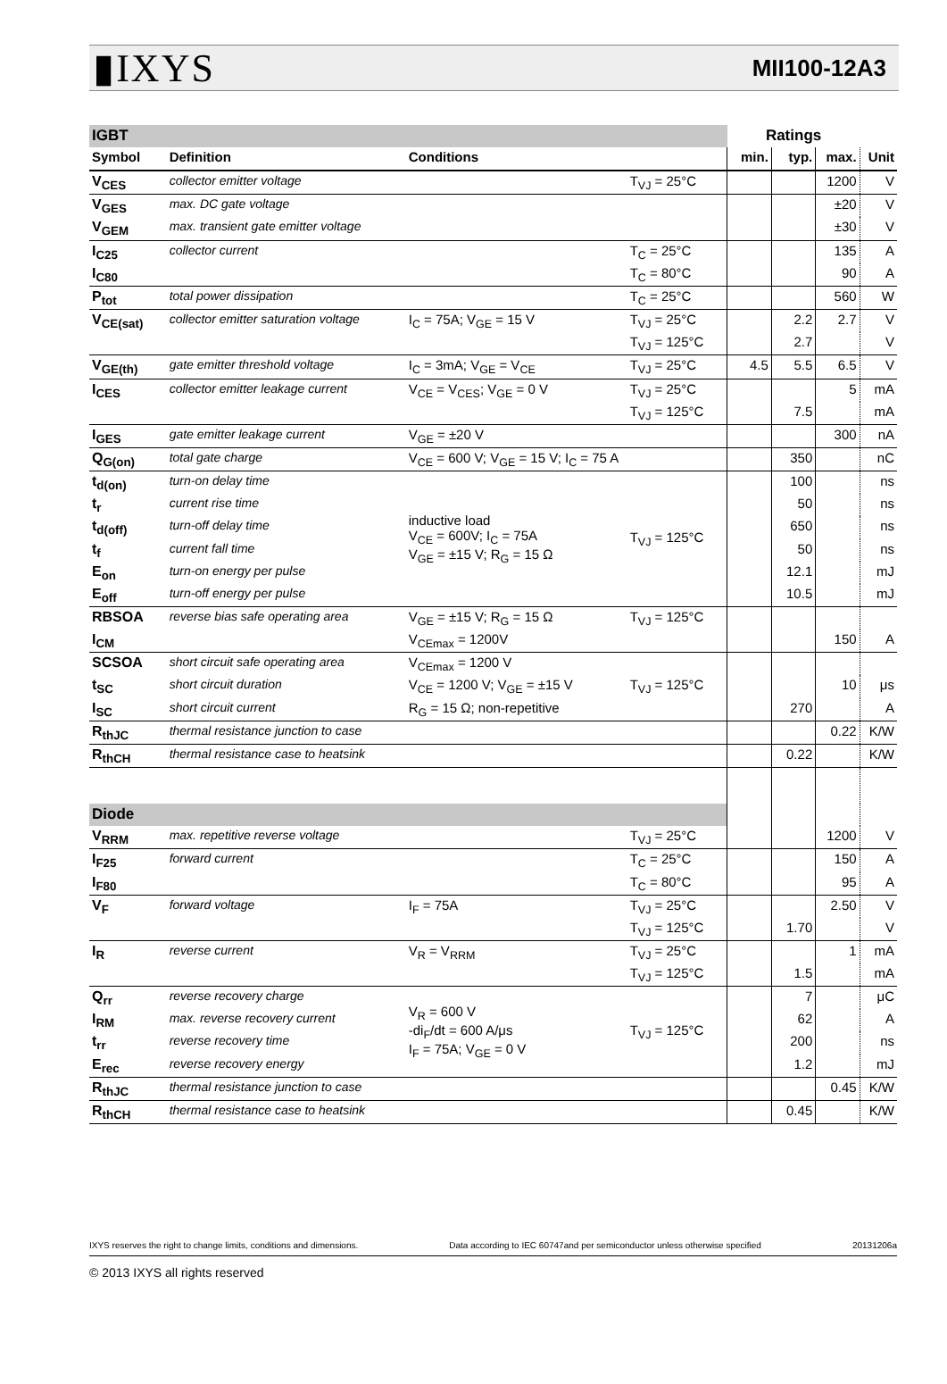▮IXYS MII100-12A3
| IGBT | | | | Ratings | | | |
| Symbol | Definition | Conditions | | min. | typ. | max. | Unit |
| V<sub>CES</sub> | collector emitter voltage | | T<sub>VJ</sub> = 25°C | | | 1200 | V |
| V<sub>GES</sub> | max. DC gate voltage | | | | | ±20 | V |
| V<sub>GEM</sub> | max. transient gate emitter voltage | | | | | ±30 | V |
| I<sub>C25</sub> | collector current | | T<sub>C</sub> = 25°C | | | 135 | A |
| I<sub>C80</sub> | | | T<sub>C</sub> = 80°C | | | 90 | A |
| P<sub>tot</sub> | total power dissipation | | T<sub>C</sub> = 25°C | | | 560 | W |
| V<sub>CE(sat)</sub> | collector emitter saturation voltage | I<sub>C</sub> = 75A; V<sub>GE</sub> = 15 V | T<sub>VJ</sub> = 25°C | | 2.2 | 2.7 | V |
| | | | T<sub>VJ</sub> = 125°C | | 2.7 | | V |
| V<sub>GE(th)</sub> | gate emitter threshold voltage | I<sub>C</sub> = 3mA; V<sub>GE</sub> = V<sub>CE</sub> | T<sub>VJ</sub> = 25°C | 4.5 | 5.5 | 6.5 | V |
| I<sub>CES</sub> | collector emitter leakage current | V<sub>CE</sub> = V<sub>CES</sub>; V<sub>GE</sub> = 0 V | T<sub>VJ</sub> = 25°C | | | 5 | mA |
| | | | T<sub>VJ</sub> = 125°C | | 7.5 | | mA |
| I<sub>GES</sub> | gate emitter leakage current | V<sub>GE</sub> = ±20 V | | | | 300 | nA |
| Q<sub>G(on)</sub> | total gate charge | V<sub>CE</sub> = 600 V; V<sub>GE</sub> = 15 V; I<sub>C</sub> = 75 A | | | 350 | | nC |
| t<sub>d(on)</sub> | turn-on delay time | inductive load V<sub>CE</sub> = 600V; I<sub>C</sub> = 75A V<sub>GE</sub> = ±15 V; R<sub>G</sub> = 15 Ω | T<sub>VJ</sub> = 125°C | | 100 | | ns |
| t<sub>r</sub> | current rise time | | | | 50 | | ns |
| t<sub>d(off)</sub> | turn-off delay time | | | | 650 | | ns |
| t<sub>f</sub> | current fall time | | | | 50 | | ns |
| E<sub>on</sub> | turn-on energy per pulse | | | | 12.1 | | mJ |
| E<sub>off</sub> | turn-off energy per pulse | | | | 10.5 | | mJ |
| RBSOA | reverse bias safe operating area | V<sub>GE</sub> = ±15 V; R<sub>G</sub> = 15 Ω | T<sub>VJ</sub> = 125°C | | | | |
| I<sub>CM</sub> | | V<sub>CEmax</sub> = 1200V | | | | 150 | A |
| SCSOA | short circuit safe operating area | V<sub>CEmax</sub> = 1200 V | | | | | |
| t<sub>SC</sub> | short circuit duration | V<sub>CE</sub> = 1200 V; V<sub>GE</sub> = ±15 V | T<sub>VJ</sub> = 125°C | | | 10 | μs |
| I<sub>SC</sub> | short circuit current | R<sub>G</sub> = 15 Ω; non-repetitive | | | 270 | | A |
| R<sub>thJC</sub> | thermal resistance junction to case | | | | | 0.22 | K/W |
| R<sub>thCH</sub> | thermal resistance case to heatsink | | | | 0.22 | | K/W |
| Diode | | | | | | | |
| V<sub>RRM</sub> | max. repetitive reverse voltage | | T<sub>VJ</sub> = 25°C | | | 1200 | V |
| I<sub>F25</sub> | forward current | | T<sub>C</sub> = 25°C | | | 150 | A |
| I<sub>F80</sub> | | | T<sub>C</sub> = 80°C | | | 95 | A |
| V<sub>F</sub> | forward voltage | I<sub>F</sub> = 75A | T<sub>VJ</sub> = 25°C | | | 2.50 | V |
| | | | T<sub>VJ</sub> = 125°C | | 1.70 | | V |
| I<sub>R</sub> | reverse current | V<sub>R</sub> = V<sub>RRM</sub> | T<sub>VJ</sub> = 25°C | | | 1 | mA |
| | | | T<sub>VJ</sub> = 125°C | | 1.5 | | mA |
| Q<sub>rr</sub> | reverse recovery charge | V<sub>R</sub> = 600 V -di<sub>F</sub>/dt = 600 A/μs I<sub>F</sub> = 75A; V<sub>GE</sub> = 0 V | T<sub>VJ</sub> = 125°C | | 7 | | μC |
| I<sub>RM</sub> | max. reverse recovery current | | | | 62 | | A |
| t<sub>rr</sub> | reverse recovery time | | | | 200 | | ns |
| E<sub>rec</sub> | reverse recovery energy | | | | 1.2 | | mJ |
| R<sub>thJC</sub> | thermal resistance junction to case | | | | | 0.45 | K/W |
| R<sub>thCH</sub> | thermal resistance case to heatsink | | | | 0.45 | | K/W |
IXYS reserves the right to change limits, conditions and dimensions. Data according to IEC 60747and per semiconductor unless otherwise specified 20131206a
© 2013 IXYS all rights reserved